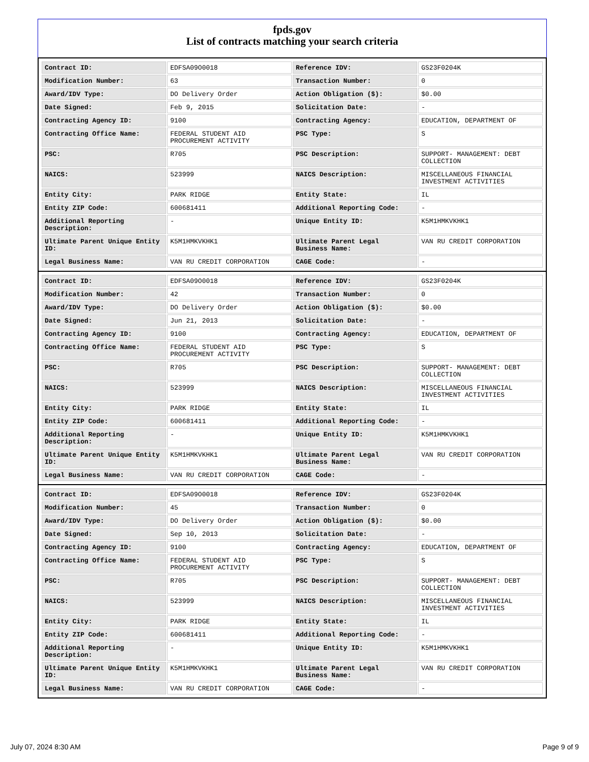fpds.gov
List of contracts matching your search criteria
| Contract ID: | EDFSA09O0018 | Reference IDV: | GS23F0204K |
| Modification Number: | 63 | Transaction Number: | 0 |
| Award/IDV Type: | DO Delivery Order | Action Obligation ($): | $0.00 |
| Date Signed: | Feb 9, 2015 | Solicitation Date: | - |
| Contracting Agency ID: | 9100 | Contracting Agency: | EDUCATION, DEPARTMENT OF |
| Contracting Office Name: | FEDERAL STUDENT AID PROCUREMENT ACTIVITY | PSC Type: | S |
| PSC: | R705 | PSC Description: | SUPPORT- MANAGEMENT: DEBT COLLECTION |
| NAICS: | 523999 | NAICS Description: | MISCELLANEOUS FINANCIAL INVESTMENT ACTIVITIES |
| Entity City: | PARK RIDGE | Entity State: | IL |
| Entity ZIP Code: | 600681411 | Additional Reporting Code: | - |
| Additional Reporting Description: | - | Unique Entity ID: | K5M1HMKVKHK1 |
| Ultimate Parent Unique Entity ID: | K5M1HMKVKHK1 | Ultimate Parent Legal Business Name: | VAN RU CREDIT CORPORATION |
| Legal Business Name: | VAN RU CREDIT CORPORATION | CAGE Code: | - |
| Contract ID: | EDFSA09O0018 | Reference IDV: | GS23F0204K |
| Modification Number: | 42 | Transaction Number: | 0 |
| Award/IDV Type: | DO Delivery Order | Action Obligation ($): | $0.00 |
| Date Signed: | Jun 21, 2013 | Solicitation Date: | - |
| Contracting Agency ID: | 9100 | Contracting Agency: | EDUCATION, DEPARTMENT OF |
| Contracting Office Name: | FEDERAL STUDENT AID PROCUREMENT ACTIVITY | PSC Type: | S |
| PSC: | R705 | PSC Description: | SUPPORT- MANAGEMENT: DEBT COLLECTION |
| NAICS: | 523999 | NAICS Description: | MISCELLANEOUS FINANCIAL INVESTMENT ACTIVITIES |
| Entity City: | PARK RIDGE | Entity State: | IL |
| Entity ZIP Code: | 600681411 | Additional Reporting Code: | - |
| Additional Reporting Description: | - | Unique Entity ID: | K5M1HMKVKHK1 |
| Ultimate Parent Unique Entity ID: | K5M1HMKVKHK1 | Ultimate Parent Legal Business Name: | VAN RU CREDIT CORPORATION |
| Legal Business Name: | VAN RU CREDIT CORPORATION | CAGE Code: | - |
| Contract ID: | EDFSA09O0018 | Reference IDV: | GS23F0204K |
| Modification Number: | 45 | Transaction Number: | 0 |
| Award/IDV Type: | DO Delivery Order | Action Obligation ($): | $0.00 |
| Date Signed: | Sep 10, 2013 | Solicitation Date: | - |
| Contracting Agency ID: | 9100 | Contracting Agency: | EDUCATION, DEPARTMENT OF |
| Contracting Office Name: | FEDERAL STUDENT AID PROCUREMENT ACTIVITY | PSC Type: | S |
| PSC: | R705 | PSC Description: | SUPPORT- MANAGEMENT: DEBT COLLECTION |
| NAICS: | 523999 | NAICS Description: | MISCELLANEOUS FINANCIAL INVESTMENT ACTIVITIES |
| Entity City: | PARK RIDGE | Entity State: | IL |
| Entity ZIP Code: | 600681411 | Additional Reporting Code: | - |
| Additional Reporting Description: | - | Unique Entity ID: | K5M1HMKVKHK1 |
| Ultimate Parent Unique Entity ID: | K5M1HMKVKHK1 | Ultimate Parent Legal Business Name: | VAN RU CREDIT CORPORATION |
| Legal Business Name: | VAN RU CREDIT CORPORATION | CAGE Code: | - |
July 07, 2024 8:30 AM Page 9 of 9